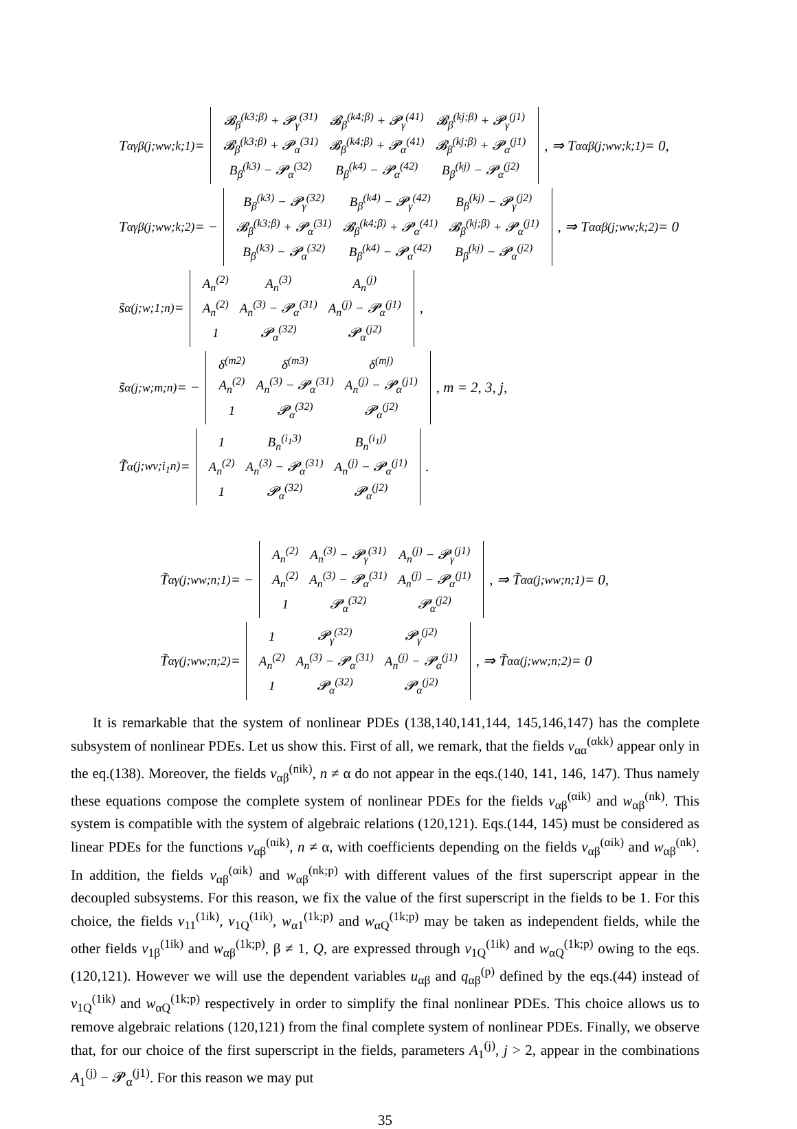T<sub>αγβ</sub><sup>(j;ww;k;1)</sup> =
| 𝓑<sub>β</sub><sup>(k3;β)</sup> + 𝓟<sub>γ</sub><sup>(31)</sup> | 𝓑<sub>β</sub><sup>(k4;β)</sup> + 𝓟<sub>γ</sub><sup>(41)</sup> | 𝓑<sub>β</sub><sup>(kj;β)</sup> + 𝓟<sub>γ</sub><sup>(j1)</sup> |
| 𝓑<sub>β</sub><sup>(k3;β)</sup> + 𝓟<sub>α</sub><sup>(31)</sup> | 𝓑<sub>β</sub><sup>(k4;β)</sup> + 𝓟<sub>α</sub><sup>(41)</sup> | 𝓑<sub>β</sub><sup>(kj;β)</sup> + 𝓟<sub>α</sub><sup>(j1)</sup> |
| B<sub>β</sub><sup>(k3)</sup> − 𝓟<sub>α</sub><sup>(32)</sup> | B<sub>β</sub><sup>(k4)</sup> − 𝓟<sub>α</sub><sup>(42)</sup> | B<sub>β</sub><sup>(kj)</sup> − 𝓟<sub>α</sub><sup>(j2)</sup> |
, ⇒ T<sub>ααβ</sub><sup>(j;ww;k;1)</sup> = 0,
T<sub>αγβ</sub><sup>(j;ww;k;2)</sup> = −
| B<sub>β</sub><sup>(k3)</sup> − 𝓟<sub>γ</sub><sup>(32)</sup> | B<sub>β</sub><sup>(k4)</sup> − 𝓟<sub>γ</sub><sup>(42)</sup> | B<sub>β</sub><sup>(kj)</sup> − 𝓟<sub>γ</sub><sup>(j2)</sup> |
| 𝓑<sub>β</sub><sup>(k3;β)</sup> + 𝓟<sub>α</sub><sup>(31)</sup> | 𝓑<sub>β</sub><sup>(k4;β)</sup> + 𝓟<sub>α</sub><sup>(41)</sup> | 𝓑<sub>β</sub><sup>(kj;β)</sup> + 𝓟<sub>α</sub><sup>(j1)</sup> |
| B<sub>β</sub><sup>(k3)</sup> − 𝓟<sub>α</sub><sup>(32)</sup> | B<sub>β</sub><sup>(k4)</sup> − 𝓟<sub>α</sub><sup>(42)</sup> | B<sub>β</sub><sup>(kj)</sup> − 𝓟<sub>α</sub><sup>(j2)</sup> |
, ⇒ T<sub>ααβ</sub><sup>(j;ww;k;2)</sup> = 0
s̃<sub>α</sub><sup>(j;w;1;n)</sup> =
| A<sub>n</sub><sup>(2)</sup> | A<sub>n</sub><sup>(3)</sup> | A<sub>n</sub><sup>(j)</sup> |
| A<sub>n</sub><sup>(2)</sup> | A<sub>n</sub><sup>(3)</sup> − 𝓟<sub>α</sub><sup>(31)</sup> | A<sub>n</sub><sup>(j)</sup> − 𝓟<sub>α</sub><sup>(j1)</sup> |
| 1 | 𝓟<sub>α</sub><sup>(32)</sup> | 𝓟<sub>α</sub><sup>(j2)</sup> |
,
s̃<sub>α</sub><sup>(j;w;m;n)</sup> = −
| δ<sup>(m2)</sup> | δ<sup>(m3)</sup> | δ<sup>(mj)</sup> |
| A<sub>n</sub><sup>(2)</sup> | A<sub>n</sub><sup>(3)</sup> − 𝓟<sub>α</sub><sup>(31)</sup> | A<sub>n</sub><sup>(j)</sup> − 𝓟<sub>α</sub><sup>(j1)</sup> |
| 1 | 𝓟<sub>α</sub><sup>(32)</sup> | 𝓟<sub>α</sub><sup>(j2)</sup> |
, m = 2, 3, j,
T̃<sub>α</sub><sup>(j;wv;i<sub>1</sub>n)</sup> =
| 1 | B<sub>n</sub><sup>(i<sub>1</sub>3)</sup> | B<sub>n</sub><sup>(i<sub>1</sub>j)</sup> |
| A<sub>n</sub><sup>(2)</sup> | A<sub>n</sub><sup>(3)</sup> − 𝓟<sub>α</sub><sup>(31)</sup> | A<sub>n</sub><sup>(j)</sup> − 𝓟<sub>α</sub><sup>(j1)</sup> |
| 1 | 𝓟<sub>α</sub><sup>(32)</sup> | 𝓟<sub>α</sub><sup>(j2)</sup> |
.
T̃<sub>αγ</sub><sup>(j;ww;n;1)</sup> = −
| A<sub>n</sub><sup>(2)</sup> | A<sub>n</sub><sup>(3)</sup> − 𝓟<sub>γ</sub><sup>(31)</sup> | A<sub>n</sub><sup>(j)</sup> − 𝓟<sub>γ</sub><sup>(j1)</sup> |
| A<sub>n</sub><sup>(2)</sup> | A<sub>n</sub><sup>(3)</sup> − 𝓟<sub>α</sub><sup>(31)</sup> | A<sub>n</sub><sup>(j)</sup> − 𝓟<sub>α</sub><sup>(j1)</sup> |
| 1 | 𝓟<sub>α</sub><sup>(32)</sup> | 𝓟<sub>α</sub><sup>(j2)</sup> |
, ⇒ T̃<sub>αα</sub><sup>(j;ww;n;1)</sup> = 0,
T̃<sub>αγ</sub><sup>(j;ww;n;2)</sup> =
| 1 | 𝓟<sub>γ</sub><sup>(32)</sup> | 𝓟<sub>γ</sub><sup>(j2)</sup> |
| A<sub>n</sub><sup>(2)</sup> | A<sub>n</sub><sup>(3)</sup> − 𝓟<sub>α</sub><sup>(31)</sup> | A<sub>n</sub><sup>(j)</sup> − 𝓟<sub>α</sub><sup>(j1)</sup> |
| 1 | 𝓟<sub>α</sub><sup>(32)</sup> | 𝓟<sub>α</sub><sup>(j2)</sup> |
, ⇒ T̃<sub>αα</sub><sup>(j;ww;n;2)</sup> = 0
It is remarkable that the system of nonlinear PDEs (138,140,141,144, 145,146,147) has the complete subsystem of nonlinear PDEs. Let us show this. First of all, we remark, that the fields v<sub>αα</sub><sup>(αkk)</sup> appear only in the eq.(138). Moreover, the fields v<sub>αβ</sub><sup>(nik)</sup>, n ≠ α do not appear in the eqs.(140, 141, 146, 147). Thus namely these equations compose the complete system of nonlinear PDEs for the fields v<sub>αβ</sub><sup>(αik)</sup> and w<sub>αβ</sub><sup>(nk)</sup>. This system is compatible with the system of algebraic relations (120,121). Eqs.(144, 145) must be considered as linear PDEs for the functions v<sub>αβ</sub><sup>(nik)</sup>, n ≠ α, with coefficients depending on the fields v<sub>αβ</sub><sup>(αik)</sup> and w<sub>αβ</sub><sup>(nk)</sup>. In addition, the fields v<sub>αβ</sub><sup>(αik)</sup> and w<sub>αβ</sub><sup>(nk;p)</sup> with different values of the first superscript appear in the decoupled subsystems. For this reason, we fix the value of the first superscript in the fields to be 1. For this choice, the fields v<sub>11</sub><sup>(1ik)</sup>, v<sub>1Q</sub><sup>(1ik)</sup>, w<sub>α1</sub><sup>(1k;p)</sup> and w<sub>αQ</sub><sup>(1k;p)</sup> may be taken as independent fields, while the other fields v<sub>1β</sub><sup>(1ik)</sup> and w<sub>αβ</sub><sup>(1k;p)</sup>, β ≠ 1, Q, are expressed through v<sub>1Q</sub><sup>(1ik)</sup> and w<sub>αQ</sub><sup>(1k;p)</sup> owing to the eqs. (120,121). However we will use the dependent variables u<sub>αβ</sub> and q<sub>αβ</sub><sup>(p)</sup> defined by the eqs.(44) instead of v<sub>1Q</sub><sup>(1ik)</sup> and w<sub>αQ</sub><sup>(1k;p)</sup> respectively in order to simplify the final nonlinear PDEs. This choice allows us to remove algebraic relations (120,121) from the final complete system of nonlinear PDEs. Finally, we observe that, for our choice of the first superscript in the fields, parameters A<sub>1</sub><sup>(j)</sup>, j > 2, appear in the combinations A<sub>1</sub><sup>(j)</sup> − 𝓟<sub>α</sub><sup>(j1)</sup>. For this reason we may put
35